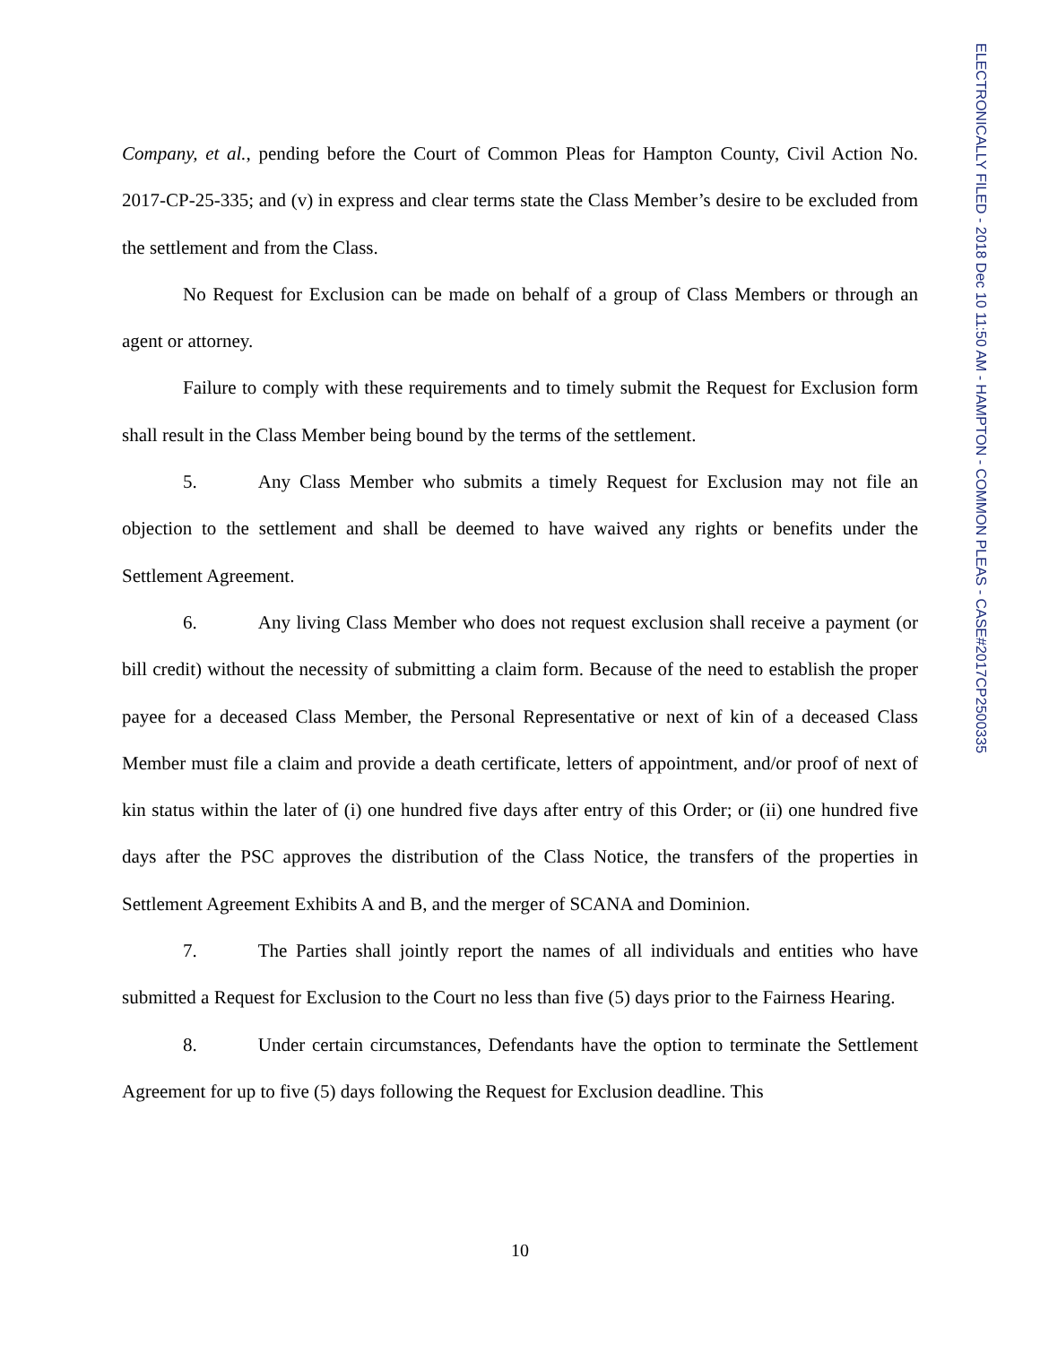ELECTRONICALLY FILED - 2018 Dec 10 11:50 AM - HAMPTON - COMMON PLEAS - CASE#2017CP2500335
Company, et al., pending before the Court of Common Pleas for Hampton County, Civil Action No. 2017-CP-25-335; and (v) in express and clear terms state the Class Member’s desire to be excluded from the settlement and from the Class.
No Request for Exclusion can be made on behalf of a group of Class Members or through an agent or attorney.
Failure to comply with these requirements and to timely submit the Request for Exclusion form shall result in the Class Member being bound by the terms of the settlement.
5. Any Class Member who submits a timely Request for Exclusion may not file an objection to the settlement and shall be deemed to have waived any rights or benefits under the Settlement Agreement.
6. Any living Class Member who does not request exclusion shall receive a payment (or bill credit) without the necessity of submitting a claim form. Because of the need to establish the proper payee for a deceased Class Member, the Personal Representative or next of kin of a deceased Class Member must file a claim and provide a death certificate, letters of appointment, and/or proof of next of kin status within the later of (i) one hundred five days after entry of this Order; or (ii) one hundred five days after the PSC approves the distribution of the Class Notice, the transfers of the properties in Settlement Agreement Exhibits A and B, and the merger of SCANA and Dominion.
7. The Parties shall jointly report the names of all individuals and entities who have submitted a Request for Exclusion to the Court no less than five (5) days prior to the Fairness Hearing.
8. Under certain circumstances, Defendants have the option to terminate the Settlement Agreement for up to five (5) days following the Request for Exclusion deadline. This
10